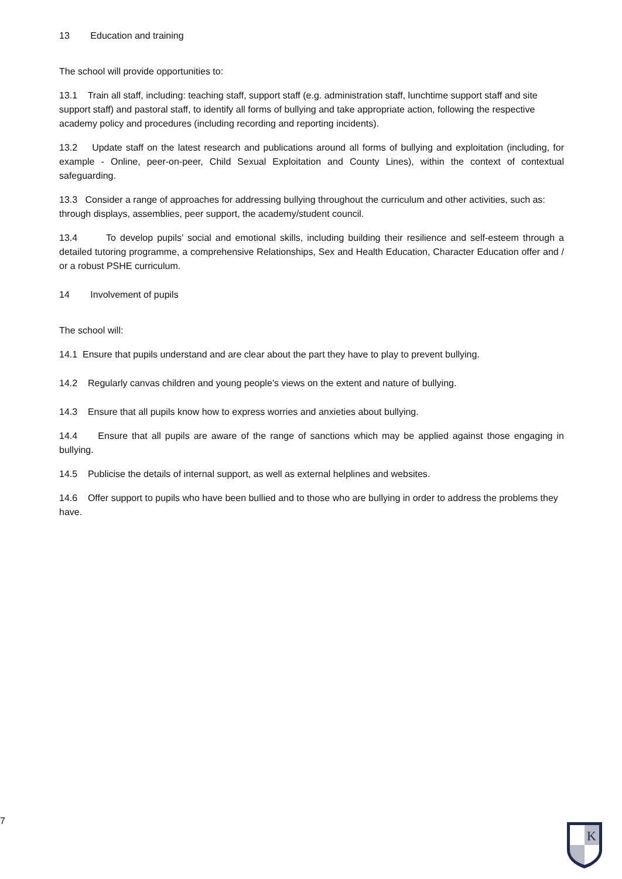13 Education and training
The school will provide opportunities to:
13.1 Train all staff, including: teaching staff, support staff (e.g. administration staff, lunchtime support staff and site support staff) and pastoral staff, to identify all forms of bullying and take appropriate action, following the respective academy policy and procedures (including recording and reporting incidents).
13.2 Update staff on the latest research and publications around all forms of bullying and exploitation (including, for example - Online, peer-on-peer, Child Sexual Exploitation and County Lines), within the context of contextual safeguarding.
13.3 Consider a range of approaches for addressing bullying throughout the curriculum and other activities, such as: through displays, assemblies, peer support, the academy/student council.
13.4 To develop pupils’ social and emotional skills, including building their resilience and self-esteem through a detailed tutoring programme, a comprehensive Relationships, Sex and Health Education, Character Education offer and / or a robust PSHE curriculum.
14 Involvement of pupils
The school will:
14.1 Ensure that pupils understand and are clear about the part they have to play to prevent bullying.
14.2 Regularly canvas children and young people’s views on the extent and nature of bullying.
14.3 Ensure that all pupils know how to express worries and anxieties about bullying.
14.4 Ensure that all pupils are aware of the range of sanctions which may be applied against those engaging in bullying.
14.5 Publicise the details of internal support, as well as external helplines and websites.
14.6 Offer support to pupils who have been bullied and to those who are bullying in order to address the problems they have.
7
K